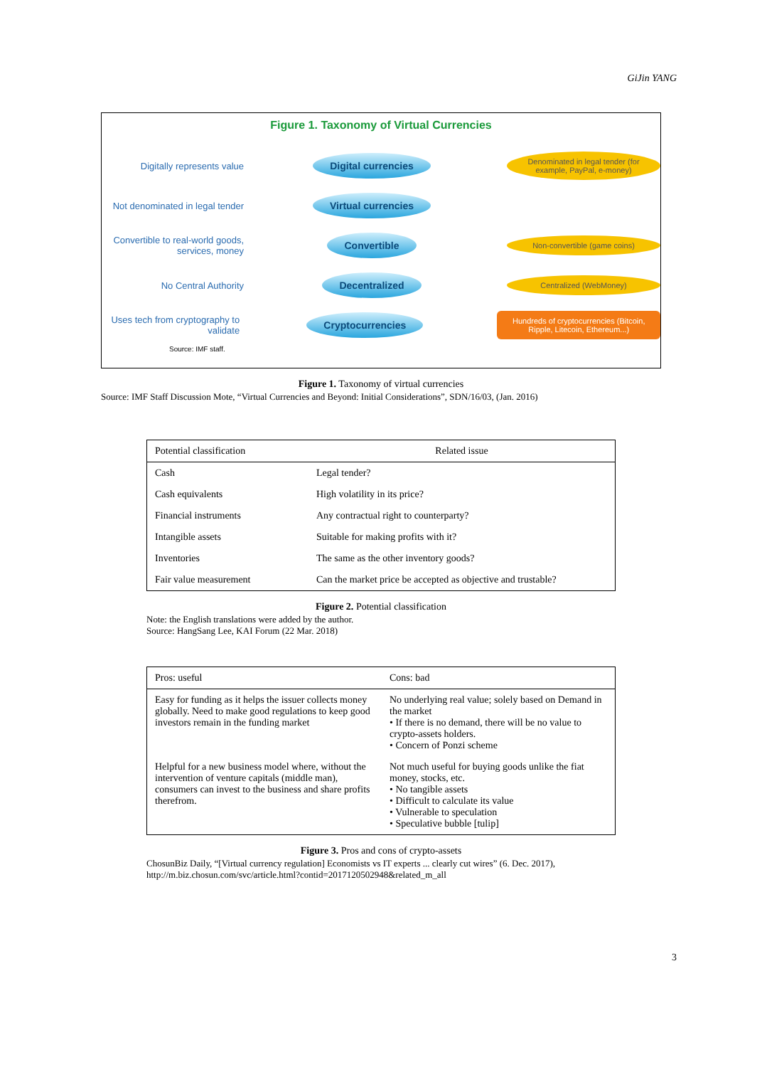GiJin YANG
Figure 1. Taxonomy of Virtual Currencies
Digitally represents value
Digital currencies
Denominated in legal tender (for example, PayPal, e-money)
Not denominated in legal tender
Virtual currencies
Convertible to real-world goods, services, money
Convertible
Non-convertible (game coins)
No Central Authority
Decentralized
Centralized (WebMoney)
Uses tech from cryptography to validate
Cryptocurrencies
Hundreds of cryptocurrencies (Bitcoin, Ripple, Litecoin, Ethereum...)
Source: IMF staff.
Figure 1. Taxonomy of virtual currencies
Source: IMF Staff Discussion Mote, “Virtual Currencies and Beyond: Initial Considerations”, SDN/16/03, (Jan. 2016)
| Potential classification | Related issue |
| --- | --- |
| Cash | Legal tender? |
| Cash equivalents | High volatility in its price? |
| Financial instruments | Any contractual right to counterparty? |
| Intangible assets | Suitable for making profits with it? |
| Inventories | The same as the other inventory goods? |
| Fair value measurement | Can the market price be accepted as objective and trustable? |
Figure 2. Potential classification
Note: the English translations were added by the author.
Source: HangSang Lee, KAI Forum (22 Mar. 2018)
| Pros: useful | Cons: bad |
| --- | --- |
| Easy for funding as it helps the issuer collects money globally. Need to make good regulations to keep good investors remain in the funding market | No underlying real value; solely based on Demand in the market • If there is no demand, there will be no value to crypto-assets holders. • Concern of Ponzi scheme |
| Helpful for a new business model where, without the intervention of venture capitals (middle man), consumers can invest to the business and share profits therefrom. | Not much useful for buying goods unlike the fiat money, stocks, etc. • No tangible assets • Difficult to calculate its value • Vulnerable to speculation • Speculative bubble [tulip] |
Figure 3. Pros and cons of crypto-assets
ChosunBiz Daily, “[Virtual currency regulation] Economists vs IT experts ... clearly cut wires” (6. Dec. 2017), http://m.biz.chosun.com/svc/article.html?contid=2017120502948&related_m_all
3